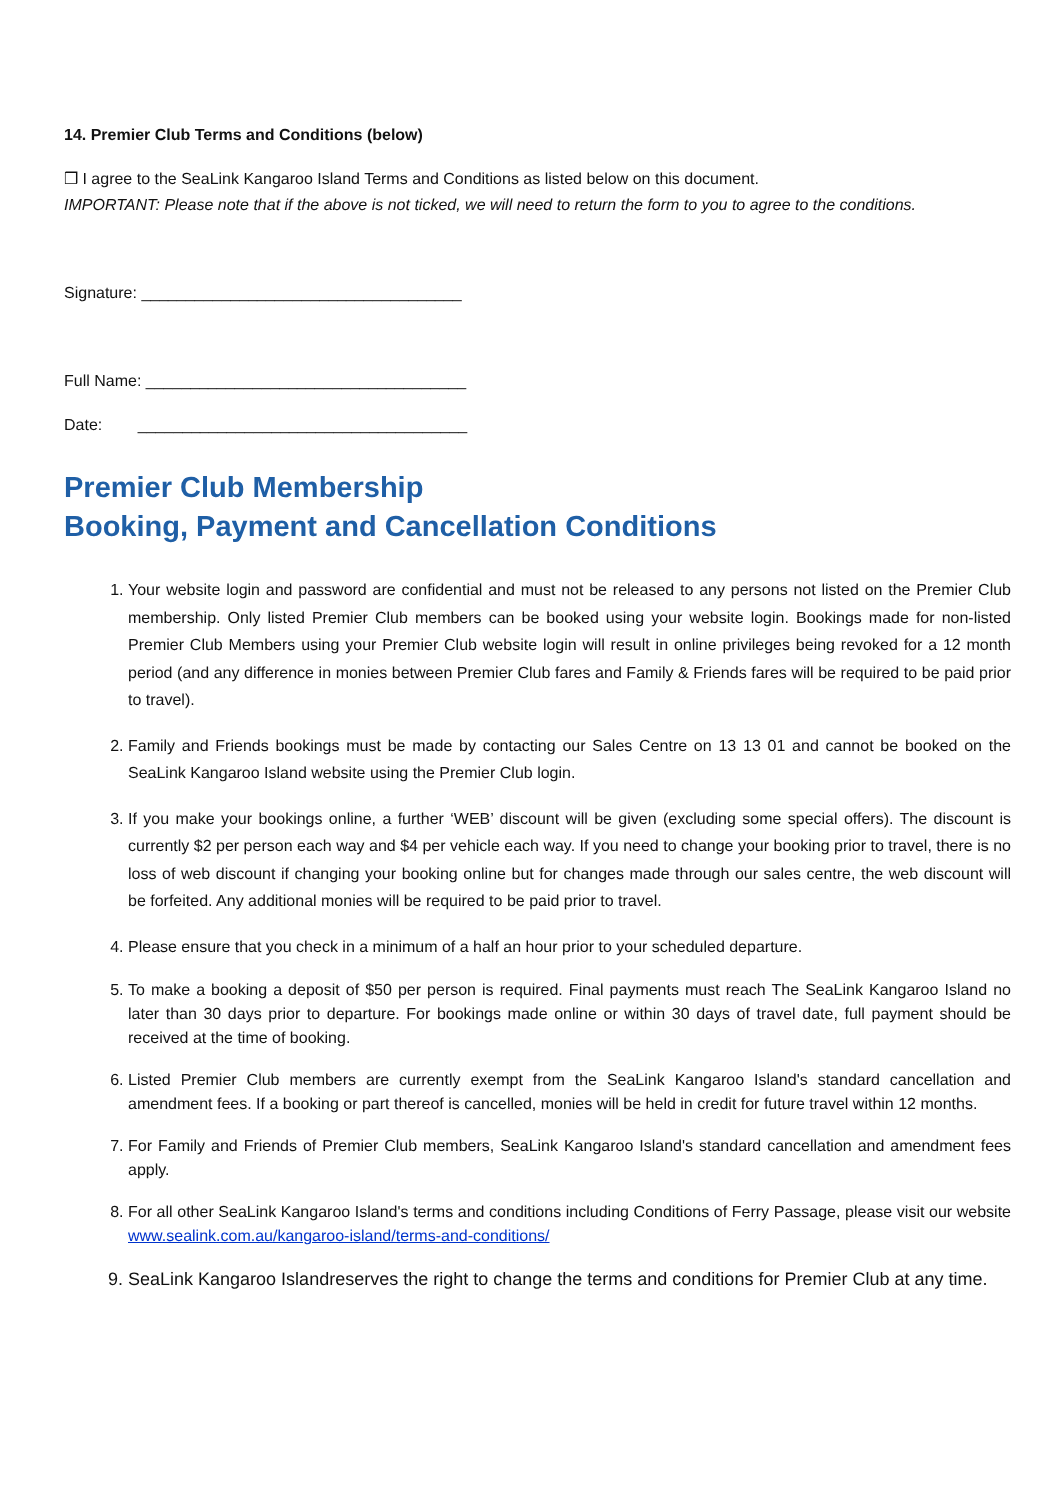14. Premier Club Terms and Conditions (below)
❒ I agree to the SeaLink Kangaroo Island Terms and Conditions as listed below on this document.
IMPORTANT: Please note that if the above is not ticked, we will need to return the form to you to agree to the conditions.
Signature: ____________________________________
Full Name: ____________________________________
Date: _____________________________________
Premier Club Membership
Booking, Payment and Cancellation Conditions
1. Your website login and password are confidential and must not be released to any persons not listed on the Premier Club membership. Only listed Premier Club members can be booked using your website login. Bookings made for non-listed Premier Club Members using your Premier Club website login will result in online privileges being revoked for a 12 month period (and any difference in monies between Premier Club fares and Family & Friends fares will be required to be paid prior to travel).
2. Family and Friends bookings must be made by contacting our Sales Centre on 13 13 01 and cannot be booked on the SeaLink Kangaroo Island website using the Premier Club login.
3. If you make your bookings online, a further ‘WEB’ discount will be given (excluding some special offers). The discount is currently $2 per person each way and $4 per vehicle each way. If you need to change your booking prior to travel, there is no loss of web discount if changing your booking online but for changes made through our sales centre, the web discount will be forfeited. Any additional monies will be required to be paid prior to travel.
4. Please ensure that you check in a minimum of a half an hour prior to your scheduled departure.
5. To make a booking a deposit of $50 per person is required. Final payments must reach The SeaLink Kangaroo Island no later than 30 days prior to departure. For bookings made online or within 30 days of travel date, full payment should be received at the time of booking.
6. Listed Premier Club members are currently exempt from the SeaLink Kangaroo Island's standard cancellation and amendment fees. If a booking or part thereof is cancelled, monies will be held in credit for future travel within 12 months.
7. For Family and Friends of Premier Club members, SeaLink Kangaroo Island's standard cancellation and amendment fees apply.
8. For all other SeaLink Kangaroo Island's terms and conditions including Conditions of Ferry Passage, please visit our website www.sealink.com.au/kangaroo-island/terms-and-conditions/
9. SeaLink Kangaroo Islandreserves the right to change the terms and conditions for Premier Club at any time.